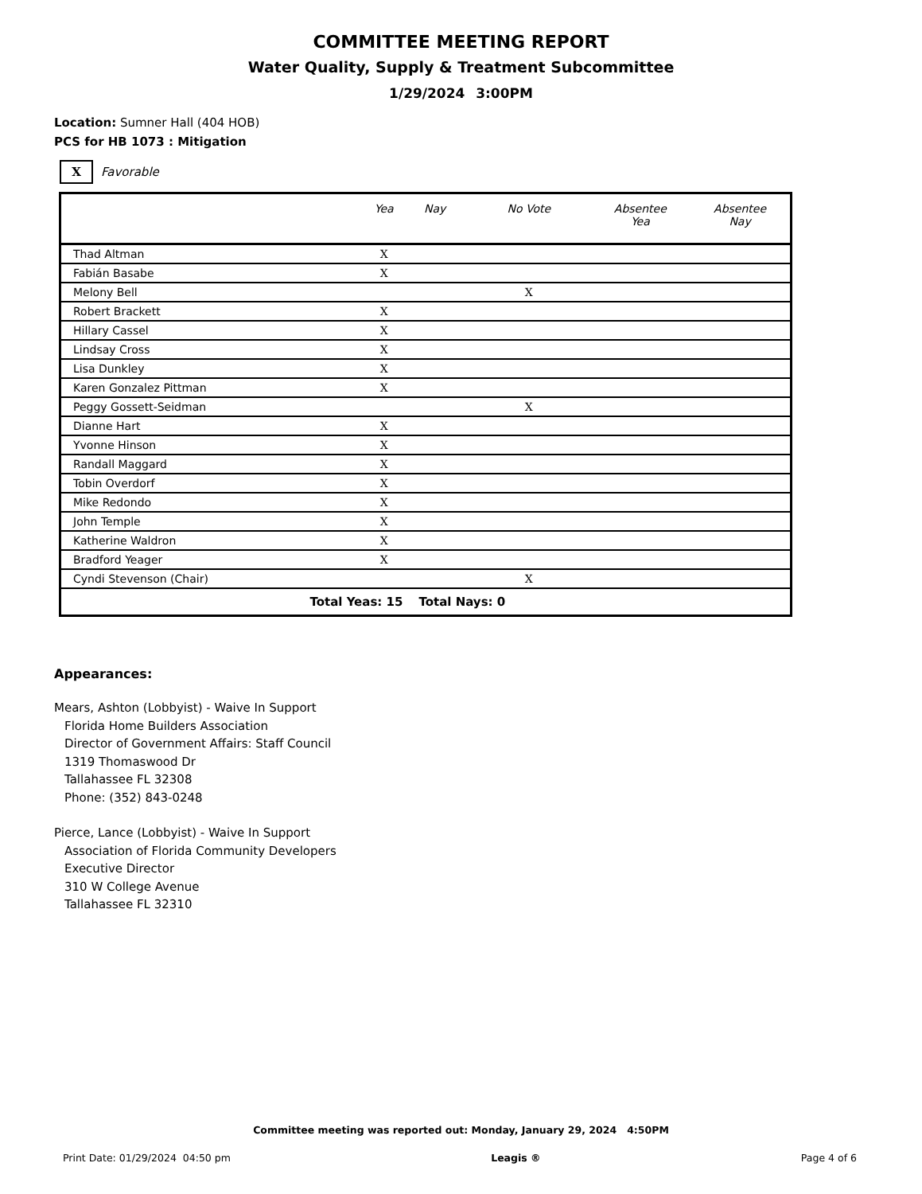COMMITTEE MEETING REPORT
Water Quality, Supply & Treatment Subcommittee
1/29/2024 3:00PM
Location: Sumner Hall (404 HOB)
PCS for HB 1073 : Mitigation
X
Favorable
| | Yea | Nay | No Vote | Absentee Yea | Absentee Nay |
| --- | --- | --- | --- | --- | --- |
| Thad Altman | X | | | | |
| Fabián Basabe | X | | | | |
| Melony Bell | | | X | | |
| Robert Brackett | X | | | | |
| Hillary Cassel | X | | | | |
| Lindsay Cross | X | | | | |
| Lisa Dunkley | X | | | | |
| Karen Gonzalez Pittman | X | | | | |
| Peggy Gossett-Seidman | | | X | | |
| Dianne Hart | X | | | | |
| Yvonne Hinson | X | | | | |
| Randall Maggard | X | | | | |
| Tobin Overdorf | X | | | | |
| Mike Redondo | X | | | | |
| John Temple | X | | | | |
| Katherine Waldron | X | | | | |
| Bradford Yeager | X | | | | |
| Cyndi Stevenson (Chair) | | | X | | |
| Total Yeas: 15 | | Total Nays: 0 | | | |
Appearances:
Mears, Ashton (Lobbyist) - Waive In Support
Florida Home Builders Association
Director of Government Affairs: Staff Council
1319 Thomaswood Dr
Tallahassee FL 32308
Phone: (352) 843-0248
Pierce, Lance (Lobbyist) - Waive In Support
Association of Florida Community Developers
Executive Director
310 W College Avenue
Tallahassee FL 32310
Committee meeting was reported out: Monday, January 29, 2024 4:50PM
Print Date: 01/29/2024 04:50 pm Leagis ® Page 4 of 6